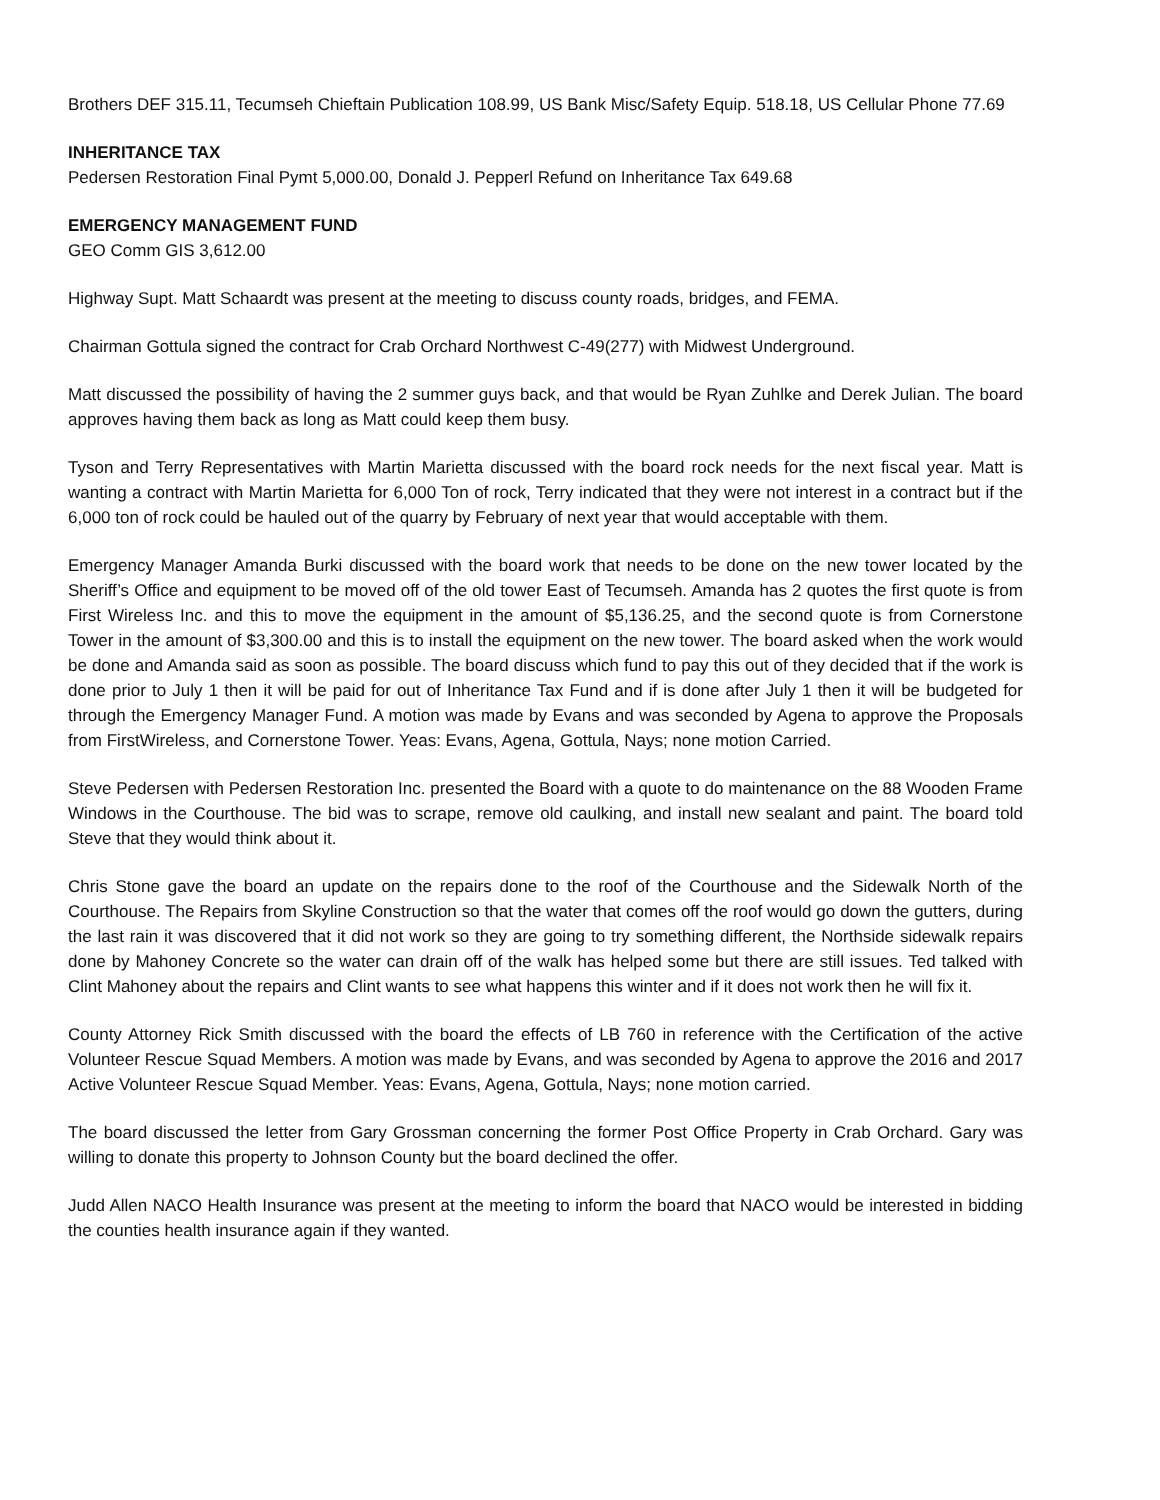Brothers DEF 315.11, Tecumseh Chieftain Publication 108.99, US Bank Misc/Safety Equip. 518.18, US Cellular Phone 77.69
INHERITANCE TAX
Pedersen Restoration Final Pymt 5,000.00, Donald J. Pepperl Refund on Inheritance Tax 649.68
EMERGENCY MANAGEMENT FUND
GEO Comm GIS 3,612.00
Highway Supt. Matt Schaardt was present at the meeting to discuss county roads, bridges, and FEMA.
Chairman Gottula signed the contract for Crab Orchard Northwest C-49(277) with Midwest Underground.
Matt discussed the possibility of having the 2 summer guys back, and that would be Ryan Zuhlke and Derek Julian. The board approves having them back as long as Matt could keep them busy.
Tyson and Terry Representatives with Martin Marietta discussed with the board rock needs for the next fiscal year. Matt is wanting a contract with Martin Marietta for 6,000 Ton of rock, Terry indicated that they were not interest in a contract but if the 6,000 ton of rock could be hauled out of the quarry by February of next year that would acceptable with them.
Emergency Manager Amanda Burki discussed with the board work that needs to be done on the new tower located by the Sheriff’s Office and equipment to be moved off of the old tower East of Tecumseh. Amanda has 2 quotes the first quote is from First Wireless Inc. and this to move the equipment in the amount of $5,136.25, and the second quote is from Cornerstone Tower in the amount of $3,300.00 and this is to install the equipment on the new tower. The board asked when the work would be done and Amanda said as soon as possible. The board discuss which fund to pay this out of they decided that if the work is done prior to July 1 then it will be paid for out of Inheritance Tax Fund and if is done after July 1 then it will be budgeted for through the Emergency Manager Fund. A motion was made by Evans and was seconded by Agena to approve the Proposals from FirstWireless, and Cornerstone Tower. Yeas: Evans, Agena, Gottula, Nays; none motion Carried.
Steve Pedersen with Pedersen Restoration Inc. presented the Board with a quote to do maintenance on the 88 Wooden Frame Windows in the Courthouse. The bid was to scrape, remove old caulking, and install new sealant and paint. The board told Steve that they would think about it.
Chris Stone gave the board an update on the repairs done to the roof of the Courthouse and the Sidewalk North of the Courthouse. The Repairs from Skyline Construction so that the water that comes off the roof would go down the gutters, during the last rain it was discovered that it did not work so they are going to try something different, the Northside sidewalk repairs done by Mahoney Concrete so the water can drain off of the walk has helped some but there are still issues. Ted talked with Clint Mahoney about the repairs and Clint wants to see what happens this winter and if it does not work then he will fix it.
County Attorney Rick Smith discussed with the board the effects of LB 760 in reference with the Certification of the active Volunteer Rescue Squad Members. A motion was made by Evans, and was seconded by Agena to approve the 2016 and 2017 Active Volunteer Rescue Squad Member. Yeas: Evans, Agena, Gottula, Nays; none motion carried.
The board discussed the letter from Gary Grossman concerning the former Post Office Property in Crab Orchard. Gary was willing to donate this property to Johnson County but the board declined the offer.
Judd Allen NACO Health Insurance was present at the meeting to inform the board that NACO would be interested in bidding the counties health insurance again if they wanted.